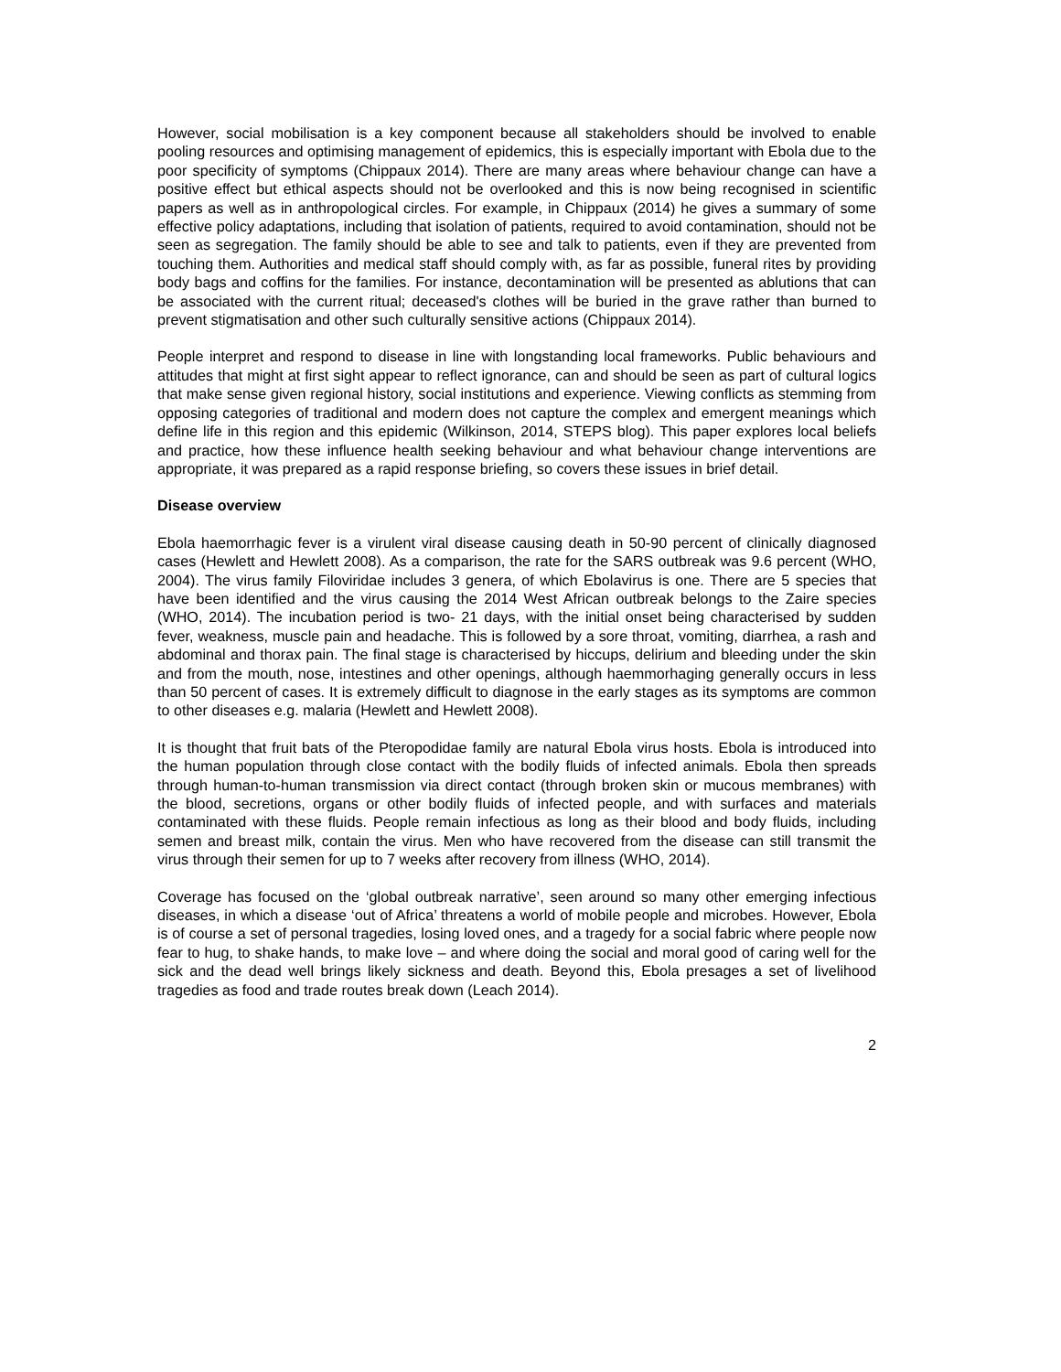However, social mobilisation is a key component because all stakeholders should be involved to enable pooling resources and optimising management of epidemics, this is especially important with Ebola due to the poor specificity of symptoms (Chippaux 2014). There are many areas where behaviour change can have a positive effect but ethical aspects should not be overlooked and this is now being recognised in scientific papers as well as in anthropological circles. For example, in Chippaux (2014) he gives a summary of some effective policy adaptations, including that isolation of patients, required to avoid contamination, should not be seen as segregation. The family should be able to see and talk to patients, even if they are prevented from touching them. Authorities and medical staff should comply with, as far as possible, funeral rites by providing body bags and coffins for the families. For instance, decontamination will be presented as ablutions that can be associated with the current ritual; deceased's clothes will be buried in the grave rather than burned to prevent stigmatisation and other such culturally sensitive actions (Chippaux 2014).
People interpret and respond to disease in line with longstanding local frameworks. Public behaviours and attitudes that might at first sight appear to reflect ignorance, can and should be seen as part of cultural logics that make sense given regional history, social institutions and experience. Viewing conflicts as stemming from opposing categories of traditional and modern does not capture the complex and emergent meanings which define life in this region and this epidemic (Wilkinson, 2014, STEPS blog). This paper explores local beliefs and practice, how these influence health seeking behaviour and what behaviour change interventions are appropriate, it was prepared as a rapid response briefing, so covers these issues in brief detail.
Disease overview
Ebola haemorrhagic fever is a virulent viral disease causing death in 50-90 percent of clinically diagnosed cases (Hewlett and Hewlett 2008). As a comparison, the rate for the SARS outbreak was 9.6 percent (WHO, 2004). The virus family Filoviridae includes 3 genera, of which Ebolavirus is one. There are 5 species that have been identified and the virus causing the 2014 West African outbreak belongs to the Zaire species (WHO, 2014). The incubation period is two- 21 days, with the initial onset being characterised by sudden fever, weakness, muscle pain and headache. This is followed by a sore throat, vomiting, diarrhea, a rash and abdominal and thorax pain. The final stage is characterised by hiccups, delirium and bleeding under the skin and from the mouth, nose, intestines and other openings, although haemmorhaging generally occurs in less than 50 percent of cases. It is extremely difficult to diagnose in the early stages as its symptoms are common to other diseases e.g. malaria (Hewlett and Hewlett 2008).
It is thought that fruit bats of the Pteropodidae family are natural Ebola virus hosts. Ebola is introduced into the human population through close contact with the bodily fluids of infected animals. Ebola then spreads through human-to-human transmission via direct contact (through broken skin or mucous membranes) with the blood, secretions, organs or other bodily fluids of infected people, and with surfaces and materials contaminated with these fluids. People remain infectious as long as their blood and body fluids, including semen and breast milk, contain the virus. Men who have recovered from the disease can still transmit the virus through their semen for up to 7 weeks after recovery from illness (WHO, 2014).
Coverage has focused on the ‘global outbreak narrative’, seen around so many other emerging infectious diseases, in which a disease ‘out of Africa’ threatens a world of mobile people and microbes. However, Ebola is of course a set of personal tragedies, losing loved ones, and a tragedy for a social fabric where people now fear to hug, to shake hands, to make love – and where doing the social and moral good of caring well for the sick and the dead well brings likely sickness and death. Beyond this, Ebola presages a set of livelihood tragedies as food and trade routes break down (Leach 2014).
2